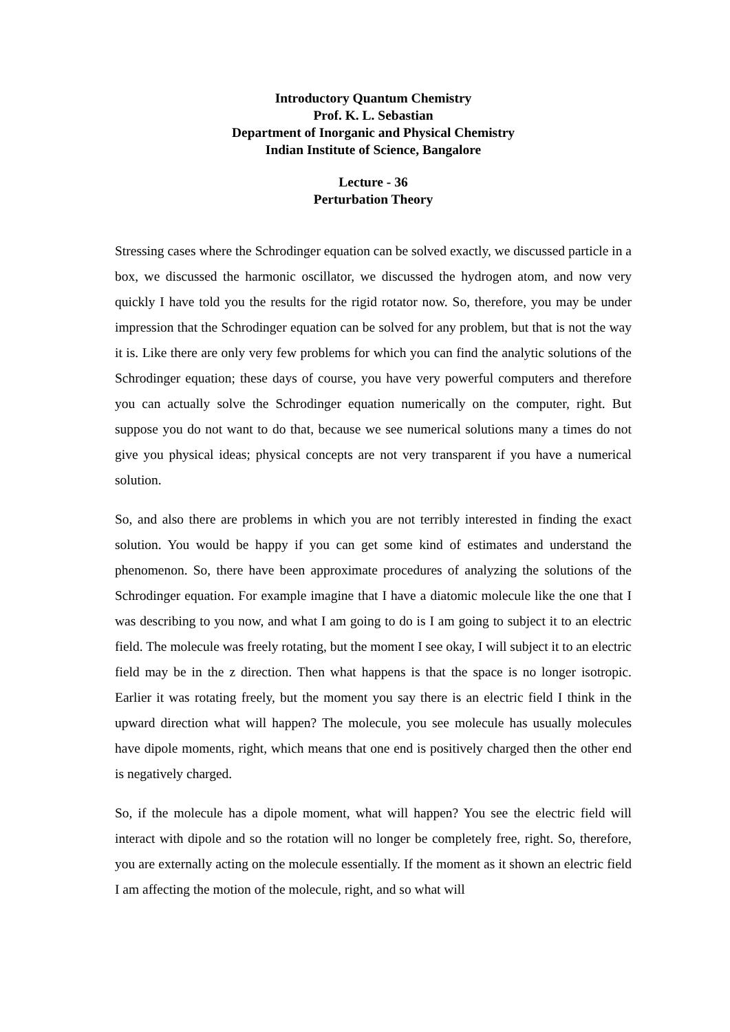Introductory Quantum Chemistry
Prof. K. L. Sebastian
Department of Inorganic and Physical Chemistry
Indian Institute of Science, Bangalore
Lecture - 36
Perturbation Theory
Stressing cases where the Schrodinger equation can be solved exactly, we discussed particle in a box, we discussed the harmonic oscillator, we discussed the hydrogen atom, and now very quickly I have told you the results for the rigid rotator now. So, therefore, you may be under impression that the Schrodinger equation can be solved for any problem, but that is not the way it is. Like there are only very few problems for which you can find the analytic solutions of the Schrodinger equation; these days of course, you have very powerful computers and therefore you can actually solve the Schrodinger equation numerically on the computer, right. But suppose you do not want to do that, because we see numerical solutions many a times do not give you physical ideas; physical concepts are not very transparent if you have a numerical solution.
So, and also there are problems in which you are not terribly interested in finding the exact solution. You would be happy if you can get some kind of estimates and understand the phenomenon. So, there have been approximate procedures of analyzing the solutions of the Schrodinger equation. For example imagine that I have a diatomic molecule like the one that I was describing to you now, and what I am going to do is I am going to subject it to an electric field. The molecule was freely rotating, but the moment I see okay, I will subject it to an electric field may be in the z direction. Then what happens is that the space is no longer isotropic. Earlier it was rotating freely, but the moment you say there is an electric field I think in the upward direction what will happen? The molecule, you see molecule has usually molecules have dipole moments, right, which means that one end is positively charged then the other end is negatively charged.
So, if the molecule has a dipole moment, what will happen? You see the electric field will interact with dipole and so the rotation will no longer be completely free, right. So, therefore, you are externally acting on the molecule essentially. If the moment as it shown an electric field I am affecting the motion of the molecule, right, and so what will